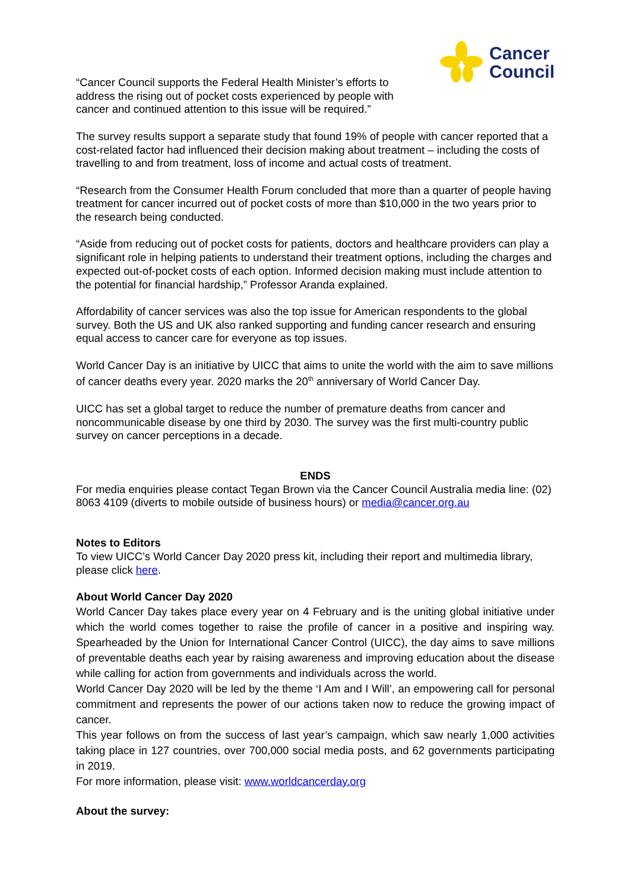Cancer
Council
“Cancer Council supports the Federal Health Minister’s efforts to address the rising out of pocket costs experienced by people with cancer and continued attention to this issue will be required.”
The survey results support a separate study that found 19% of people with cancer reported that a cost-related factor had influenced their decision making about treatment – including the costs of travelling to and from treatment, loss of income and actual costs of treatment.
“Research from the Consumer Health Forum concluded that more than a quarter of people having treatment for cancer incurred out of pocket costs of more than $10,000 in the two years prior to the research being conducted.
“Aside from reducing out of pocket costs for patients, doctors and healthcare providers can play a significant role in helping patients to understand their treatment options, including the charges and expected out-of-pocket costs of each option. Informed decision making must include attention to the potential for financial hardship,” Professor Aranda explained.
Affordability of cancer services was also the top issue for American respondents to the global survey. Both the US and UK also ranked supporting and funding cancer research and ensuring equal access to cancer care for everyone as top issues.
World Cancer Day is an initiative by UICC that aims to unite the world with the aim to save millions of cancer deaths every year. 2020 marks the 20<sup>th</sup> anniversary of World Cancer Day.
UICC has set a global target to reduce the number of premature deaths from cancer and noncommunicable disease by one third by 2030. The survey was the first multi-country public survey on cancer perceptions in a decade.
ENDS
For media enquiries please contact Tegan Brown via the Cancer Council Australia media line: (02) 8063 4109 (diverts to mobile outside of business hours) or media@cancer.org.au
Notes to Editors
To view UICC’s World Cancer Day 2020 press kit, including their report and multimedia library, please click here.
About World Cancer Day 2020
World Cancer Day takes place every year on 4 February and is the uniting global initiative under which the world comes together to raise the profile of cancer in a positive and inspiring way. Spearheaded by the Union for International Cancer Control (UICC), the day aims to save millions of preventable deaths each year by raising awareness and improving education about the disease while calling for action from governments and individuals across the world.
World Cancer Day 2020 will be led by the theme ‘I Am and I Will’, an empowering call for personal commitment and represents the power of our actions taken now to reduce the growing impact of cancer.
This year follows on from the success of last year’s campaign, which saw nearly 1,000 activities taking place in 127 countries, over 700,000 social media posts, and 62 governments participating in 2019.
For more information, please visit: www.worldcancerday.org
About the survey: